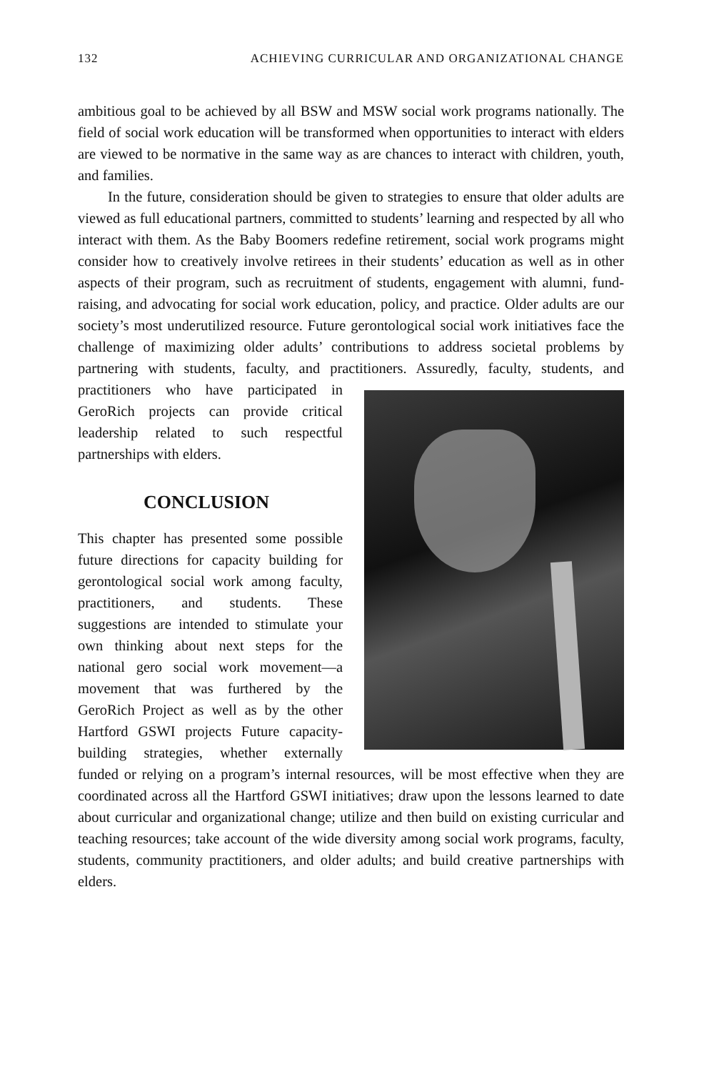132 ACHIEVING CURRICULAR AND ORGANIZATIONAL CHANGE
ambitious goal to be achieved by all BSW and MSW social work programs nationally. The field of social work education will be transformed when opportunities to interact with elders are viewed to be normative in the same way as are chances to interact with children, youth, and families.
In the future, consideration should be given to strategies to ensure that older adults are viewed as full educational partners, committed to students’ learning and respected by all who interact with them. As the Baby Boomers redefine retirement, social work programs might consider how to creatively involve retirees in their students’ education as well as in other aspects of their program, such as recruitment of students, engagement with alumni, fund-raising, and advocating for social work education, policy, and practice. Older adults are our society’s most underutilized resource. Future gerontological social work initiatives face the challenge of maximizing older adults’ contributions to address societal problems by partnering with students, faculty, and practitioners. Assuredly, faculty, students, and practitioners who have participated in GeroRich projects can provide critical leadership related to such respectful partnerships with elders.
CONCLUSION
This chapter has presented some possible future directions for capacity building for gerontological social work among faculty, practitioners, and students. These suggestions are intended to stimulate your own thinking about next steps for the national gero social work movement—a movement that was furthered by the GeroRich Project as well as by the other Hartford GSWI projects Future capacity-building strategies, whether externally funded or relying on a program’s internal resources, will be most effective when they are coordinated across all the Hartford GSWI initiatives; draw upon the lessons learned to date about curricular and organizational change; utilize and then build on existing curricular and teaching resources; take account of the wide diversity among social work programs, faculty, students, community practitioners, and older adults; and build creative partnerships with elders.